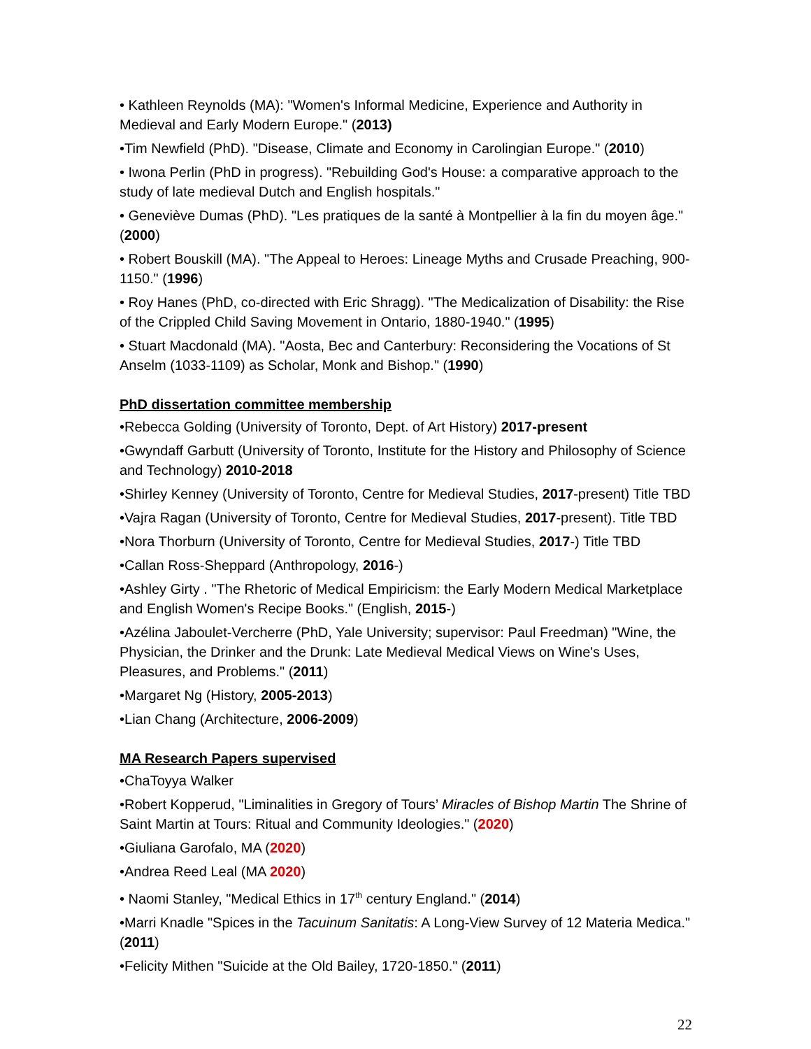• Kathleen Reynolds (MA): "Women's Informal Medicine, Experience and Authority in Medieval and Early Modern Europe." (2013)
•Tim Newfield (PhD). "Disease, Climate and Economy in Carolingian Europe." (2010)
• Iwona Perlin (PhD in progress). "Rebuilding God's House: a comparative approach to the study of late medieval Dutch and English hospitals."
• Geneviève Dumas (PhD). "Les pratiques de la santé à Montpellier à la fin du moyen âge." (2000)
• Robert Bouskill (MA). "The Appeal to Heroes: Lineage Myths and Crusade Preaching, 900-1150." (1996)
• Roy Hanes (PhD, co-directed with Eric Shragg). "The Medicalization of Disability: the Rise of the Crippled Child Saving Movement in Ontario, 1880-1940." (1995)
• Stuart Macdonald (MA). "Aosta, Bec and Canterbury: Reconsidering the Vocations of St Anselm (1033-1109) as Scholar, Monk and Bishop." (1990)
PhD dissertation committee membership
•Rebecca Golding (University of Toronto, Dept. of Art History) 2017-present
•Gwyndaff Garbutt (University of Toronto, Institute for the History and Philosophy of Science and Technology) 2010-2018
•Shirley Kenney (University of Toronto, Centre for Medieval Studies, 2017-present) Title TBD
•Vajra Ragan (University of Toronto, Centre for Medieval Studies, 2017-present). Title TBD
•Nora Thorburn (University of Toronto, Centre for Medieval Studies, 2017-) Title TBD
•Callan Ross-Sheppard (Anthropology, 2016-)
•Ashley Girty . "The Rhetoric of Medical Empiricism: the Early Modern Medical Marketplace and English Women's Recipe Books." (English, 2015-)
•Azélina Jaboulet-Vercherre (PhD, Yale University; supervisor: Paul Freedman) "Wine, the Physician, the Drinker and the Drunk: Late Medieval Medical Views on Wine's Uses, Pleasures, and Problems." (2011)
•Margaret Ng (History, 2005-2013)
•Lian Chang (Architecture, 2006-2009)
MA Research Papers supervised
•ChaToyya Walker
•Robert Kopperud, "Liminalities in Gregory of Tours’ Miracles of Bishop Martin The Shrine of Saint Martin at Tours: Ritual and Community Ideologies." (2020)
•Giuliana Garofalo, MA (2020)
•Andrea Reed Leal (MA 2020)
• Naomi Stanley, "Medical Ethics in 17<sup>th</sup> century England." (2014)
•Marri Knadle "Spices in the Tacuinum Sanitatis: A Long-View Survey of 12 Materia Medica." (2011)
•Felicity Mithen "Suicide at the Old Bailey, 1720-1850." (2011)
22